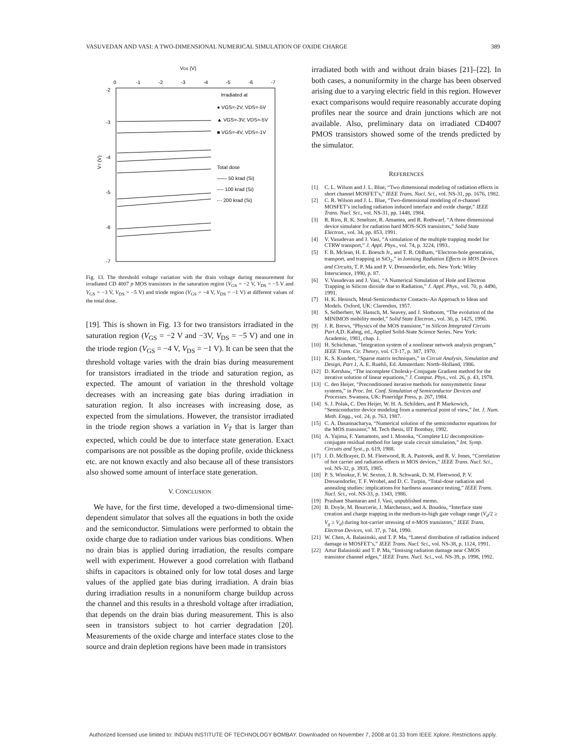VASUVEDAN AND VASI: A TWO-DIMENSIONAL NUMERICAL SIMULATION OF OXIDE CHARGE 389
VDS (V)
0
-1
-2
-3
-4
-5
-6
-7
-2
-3
-4
-5
-6
-7
VT (V)
Irradiated at
● VGS=-2V, VDS=-5V
▲ VGS=-3V, VDS=-5V
■ VGS=-4V, VDS=-1V
Total dose
—— 50 krad (Si)
---- 100 krad (Si)
-·- 200 krad (Si)
Fig. 13. The threshold voltage variation with the drain voltage during measurement for irradiated CD 4007 p MOS transistors in the saturation region (V<sub>GS</sub> = −2 V, V<sub>DS</sub> = −5 V and V<sub>GS</sub> = −3 V, V<sub>DS</sub> = −5 V) and triode region (V<sub>GS</sub> = −4 V, V<sub>DS</sub> = −1 V) at different values of the total dose.
[19]. This is shown in Fig. 13 for two transistors irradiated in the saturation region (V<sub>GS</sub> = −2 V and −3V, V<sub>DS</sub> = −5 V) and one in the triode region (V<sub>GS</sub> = −4 V, V<sub>DS</sub> = −1 V). It can be seen that the threshold voltage varies with the drain bias during measurement for transistors irradiated in the triode and saturation region, as expected. The amount of variation in the threshold voltage decreases with an increasing gate bias during irradiation in saturation region. It also increases with increasing dose, as expected from the simulations. However, the transistor irradiated in the triode region shows a variation in V<sub>T</sub> that is larger than expected, which could be due to interface state generation. Exact comparisons are not possible as the doping profile, oxide thickness etc. are not known exactly and also because all of these transistors also showed some amount of interface state generation.
V. CONCLUSION
We have, for the first time, developed a two-dimensional time-dependent simulator that solves all the equations in both the oxide and the semiconductor. Simulations were performed to obtain the oxide charge due to radiation under various bias conditions. When no drain bias is applied during irradiation, the results compare well with experiment. However a good correlation with flatband shifts in capacitors is obtained only for low total doses and large values of the applied gate bias during irradiation. A drain bias during irradiation results in a nonuniform charge buildup across the channel and this results in a threshold voltage after irradiation, that depends on the drain bias during measurement. This is also seen in transistors subject to hot carrier degradation [20]. Measurements of the oxide charge and interface states close to the source and drain depletion regions have been made in transistors
irradiated both with and without drain biases [21]–[22]. In both cases, a nonuniformity in the charge has been observed arising due to a varying electric field in this region. However exact comparisons would require reasonably accurate doping profiles near the source and drain junctions which are not available. Also, preliminary data on irradiated CD4007 PMOS transistors showed some of the trends predicted by the simulator.
REFERENCES
[1] C. L. Wilson and J. L. Blue, “Two dimensional modeling of radiation effects in short channel MOSFET’s,” IEEE Trans. Nucl. Sci., vol. NS-31, pp. 1676, 1982.
[2] C. R. Wilson and J. L. Blue, “Two-dimensional modeling of n-channel MOSFET’s including radiation induced interface and oxide charge,” IEEE Trans. Nucl. Sci., vol. NS-31, pp. 1448, 1984.
[3] R. Rios, R. K. Smeltzer, R. Amantea, and R. Rothwarf, “A three dimensional device simulator for radiation hard MOS-SOS transistors,” Solid State Electron., vol. 34, pp. 853, 1991.
[4] V. Vasudevan and J. Vasi, “A simulation of the multiple trapping model for CTRW transport,” J. Appl. Phys., vol. 74, p. 3224, 1993..
[5] F. B. Mclean, H. E. Boesch Jr., and T. R. Oldham, “Electron-hole generation, transport, and trapping in SiO<sub>2</sub>,” in Ionising Radiation Effects in MOS Devices and Circuits, T. P. Ma and P. V. Dressendorfer, eds. New York: Wiley Interscience, 1990, p. 87.
[6] V. Vasudevan and J. Vasi, “A Numerical Simulation of Hole and Electron Trapping in Silicon dioxide due to Radiation,” J. Appl. Phys., vol. 70, p. 4490, 1991.
[7] H. K. Henisch, Metal-Semiconductor Contacts–An Approach to Ideas and Models. Oxford, UK: Clarendon, 1957.
[8] S. Selberherr, W. Hansch, M. Seavey, and J. Slotboom, “The evolution of the MINIMOS mobility model,” Solid State Electron., vol. 30, p. 1425, 1990.
[9] J. R. Brews, “Physics of the MOS transistor,” in Silicon Integrated Circuits Part A,D. Kahng, ed., Applied Solid-State Science Series. New York: Academic, 1981, chap. 1.
[10] H. Schichman, “Integration system of a nonlinear network analysis program,” IEEE Trans. Cir. Theory, vol. CT-17, p. 387, 1970.
[11] K. S. Kundert, “Sparse matrix techniques,” in Circuit Analysis, Simulation and Design, Part 1, A. E. Ruehli, Ed. Amsterdam: North–Holland, 1986.
[12] D. Kershaw, “The incomplete Cholesky-Conjugate Gradient method for the iterative solution of linear equations,” J. Comput. Phys., vol. 26, p. 43, 1978.
[13] C. den Heijer, “Preconditioned iterative methods for nonsymmetric linear systems,” in Proc. Int. Conf. Simulation of Semiconductor Devices and Processes. Swansea, UK: Pineridge Press, p. 267, 1984.
[14] S. J. Polak, C. Den Heijer, W. H. A. Schilders, and P. Markowich, “Semiconductor device modeling from a numerical point of view,” Int. J. Num. Meth. Engg., vol. 24, p. 763, 1987.
[15] C. A. Dasannacharya, “Numerical solution of the semiconductor equations for the MOS transistor,” M. Tech thesis, IIT Bombay, 1992.
[16] A. Yajima, F. Yamamoto, and I. Monoka, “Complete LU decomposition-conjugate residual method for large scale circuit simulation,” Int. Symp. Circuits and Syst., p. 619, 1988.
[17] J. D. McBrayer, D. M. Fleetwood, R. A. Pastorek, and R. V. Jones, “Correlation of hot carrier and radiation effects in MOS devices,” IEEE Trans. Nucl. Sci., vol. NS-32, p. 3935, 1985.
[18] P. S. Winokur, F. W. Sexton, J. R. Schwank, D. M. Fleetwood, P. V. Dressendorfer, T. F. Wrobel, and D. C. Turpin, “Total-dose radiation and annealing studies: implications for hardness assurance testing,” IEEE Trans. Nucl. Sci., vol. NS-33, p. 1343, 1986.
[19] Prashant Shamarao and J. Vasi, unpublished memo.
[20] B. Doyle, M. Bourcerie, J. Marchetaux, and A. Boudou, “Interface state creation and charge trapping in the medium-to-high gate voltage range (V<sub>d</sub>/2 ≥ V<sub>g</sub> ≥ V<sub>d</sub>) during hot-carrier stressing of n-MOS transistors,” IEEE Trans. Electron Devices, vol. 37, p. 744, 1990.
[21] W. Chen, A. Balasinski, and T. P. Ma, “Lateral distribution of radiation induced damage in MOSFET’s,” IEEE Trans. Nucl. Sci., vol. NS-38, p. 1124, 1991.
[22] Artur Balasinski and T. P. Ma, “Ionising radiation damage near CMOS transistor channel edges,” IEEE Trans. Nucl. Sci., vol. NS-39, p. 1998, 1992.
Authorized licensed use limited to: INDIAN INSTITUTE OF TECHNOLOGY BOMBAY. Downloaded on November 7, 2008 at 01:33 from IEEE Xplore. Restrictions apply.